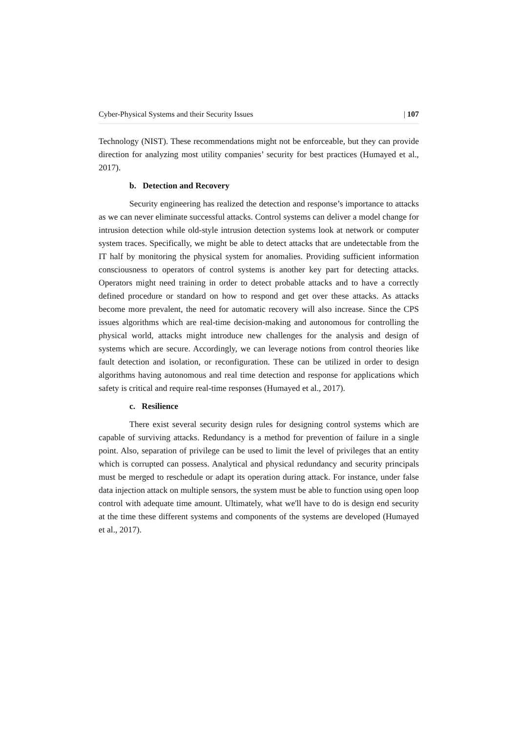Cyber-Physical Systems and their Security Issues | 107
Technology (NIST). These recommendations might not be enforceable, but they can provide direction for analyzing most utility companies’ security for best practices (Humayed et al., 2017).
b. Detection and Recovery
Security engineering has realized the detection and response’s importance to attacks as we can never eliminate successful attacks. Control systems can deliver a model change for intrusion detection while old-style intrusion detection systems look at network or computer system traces. Specifically, we might be able to detect attacks that are undetectable from the IT half by monitoring the physical system for anomalies. Providing sufficient information consciousness to operators of control systems is another key part for detecting attacks. Operators might need training in order to detect probable attacks and to have a correctly defined procedure or standard on how to respond and get over these attacks. As attacks become more prevalent, the need for automatic recovery will also increase. Since the CPS issues algorithms which are real-time decision-making and autonomous for controlling the physical world, attacks might introduce new challenges for the analysis and design of systems which are secure. Accordingly, we can leverage notions from control theories like fault detection and isolation, or reconfiguration. These can be utilized in order to design algorithms having autonomous and real time detection and response for applications which safety is critical and require real-time responses (Humayed et al., 2017).
c. Resilience
There exist several security design rules for designing control systems which are capable of surviving attacks. Redundancy is a method for prevention of failure in a single point. Also, separation of privilege can be used to limit the level of privileges that an entity which is corrupted can possess. Analytical and physical redundancy and security principals must be merged to reschedule or adapt its operation during attack. For instance, under false data injection attack on multiple sensors, the system must be able to function using open loop control with adequate time amount. Ultimately, what we'll have to do is design end security at the time these different systems and components of the systems are developed (Humayed et al., 2017).